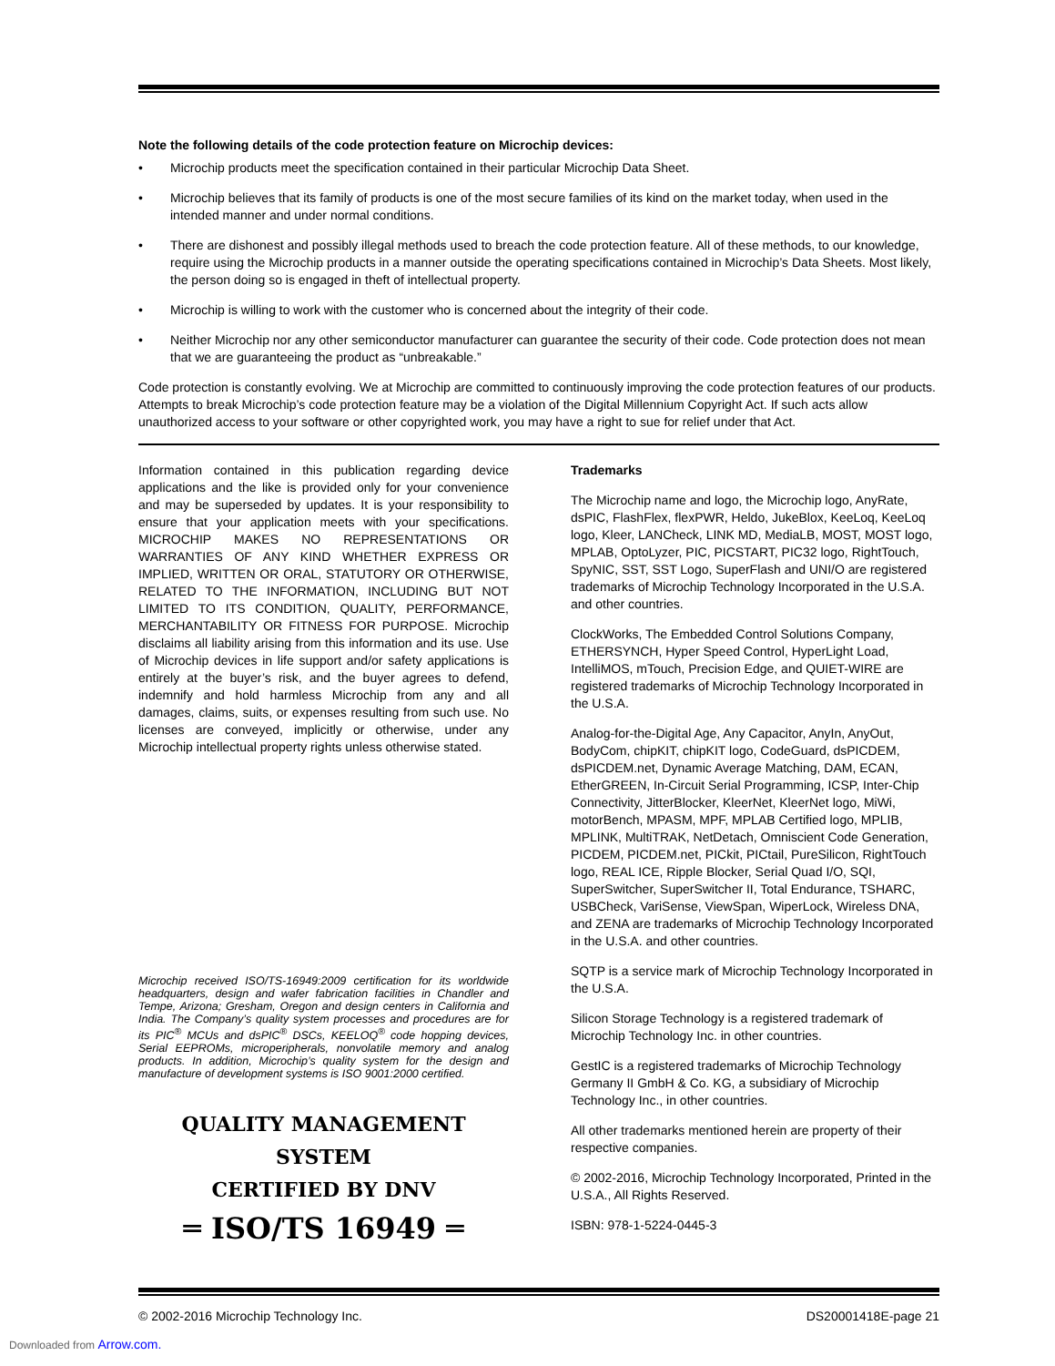Note the following details of the code protection feature on Microchip devices:
• Microchip products meet the specification contained in their particular Microchip Data Sheet.
• Microchip believes that its family of products is one of the most secure families of its kind on the market today, when used in the intended manner and under normal conditions.
• There are dishonest and possibly illegal methods used to breach the code protection feature. All of these methods, to our knowledge, require using the Microchip products in a manner outside the operating specifications contained in Microchip’s Data Sheets. Most likely, the person doing so is engaged in theft of intellectual property.
• Microchip is willing to work with the customer who is concerned about the integrity of their code.
• Neither Microchip nor any other semiconductor manufacturer can guarantee the security of their code. Code protection does not mean that we are guaranteeing the product as “unbreakable.”
Code protection is constantly evolving. We at Microchip are committed to continuously improving the code protection features of our products. Attempts to break Microchip’s code protection feature may be a violation of the Digital Millennium Copyright Act. If such acts allow unauthorized access to your software or other copyrighted work, you may have a right to sue for relief under that Act.
Information contained in this publication regarding device applications and the like is provided only for your convenience and may be superseded by updates. It is your responsibility to ensure that your application meets with your specifications. MICROCHIP MAKES NO REPRESENTATIONS OR WARRANTIES OF ANY KIND WHETHER EXPRESS OR IMPLIED, WRITTEN OR ORAL, STATUTORY OR OTHERWISE, RELATED TO THE INFORMATION, INCLUDING BUT NOT LIMITED TO ITS CONDITION, QUALITY, PERFORMANCE, MERCHANTABILITY OR FITNESS FOR PURPOSE. Microchip disclaims all liability arising from this information and its use. Use of Microchip devices in life support and/or safety applications is entirely at the buyer’s risk, and the buyer agrees to defend, indemnify and hold harmless Microchip from any and all damages, claims, suits, or expenses resulting from such use. No licenses are conveyed, implicitly or otherwise, under any Microchip intellectual property rights unless otherwise stated.
Microchip received ISO/TS-16949:2009 certification for its worldwide headquarters, design and wafer fabrication facilities in Chandler and Tempe, Arizona; Gresham, Oregon and design centers in California and India. The Company’s quality system processes and procedures are for its PIC<sup>®</sup> MCUs and dsPIC<sup>®</sup> DSCs, KEELOQ<sup>®</sup> code hopping devices, Serial EEPROMs, microperipherals, nonvolatile memory and analog products. In addition, Microchip’s quality system for the design and manufacture of development systems is ISO 9001:2000 certified.
QUALITY MANAGEMENT SYSTEM
CERTIFIED BY DNV
═ ISO/TS 16949 ═
Trademarks
The Microchip name and logo, the Microchip logo, AnyRate, dsPIC, FlashFlex, flexPWR, Heldo, JukeBlox, KeeLoq, KeeLoq logo, Kleer, LANCheck, LINK MD, MediaLB, MOST, MOST logo, MPLAB, OptoLyzer, PIC, PICSTART, PIC32 logo, RightTouch, SpyNIC, SST, SST Logo, SuperFlash and UNI/O are registered trademarks of Microchip Technology Incorporated in the U.S.A. and other countries.
ClockWorks, The Embedded Control Solutions Company, ETHERSYNCH, Hyper Speed Control, HyperLight Load, IntelliMOS, mTouch, Precision Edge, and QUIET-WIRE are registered trademarks of Microchip Technology Incorporated in the U.S.A.
Analog-for-the-Digital Age, Any Capacitor, AnyIn, AnyOut, BodyCom, chipKIT, chipKIT logo, CodeGuard, dsPICDEM, dsPICDEM.net, Dynamic Average Matching, DAM, ECAN, EtherGREEN, In-Circuit Serial Programming, ICSP, Inter-Chip Connectivity, JitterBlocker, KleerNet, KleerNet logo, MiWi, motorBench, MPASM, MPF, MPLAB Certified logo, MPLIB, MPLINK, MultiTRAK, NetDetach, Omniscient Code Generation, PICDEM, PICDEM.net, PICkit, PICtail, PureSilicon, RightTouch logo, REAL ICE, Ripple Blocker, Serial Quad I/O, SQI, SuperSwitcher, SuperSwitcher II, Total Endurance, TSHARC, USBCheck, VariSense, ViewSpan, WiperLock, Wireless DNA, and ZENA are trademarks of Microchip Technology Incorporated in the U.S.A. and other countries.
SQTP is a service mark of Microchip Technology Incorporated in the U.S.A.
Silicon Storage Technology is a registered trademark of Microchip Technology Inc. in other countries.
GestIC is a registered trademarks of Microchip Technology Germany II GmbH & Co. KG, a subsidiary of Microchip Technology Inc., in other countries.
All other trademarks mentioned herein are property of their respective companies.
© 2002-2016, Microchip Technology Incorporated, Printed in the U.S.A., All Rights Reserved.
ISBN: 978-1-5224-0445-3
© 2002-2016 Microchip Technology Inc. DS20001418E-page 21
Downloaded from Arrow.com.